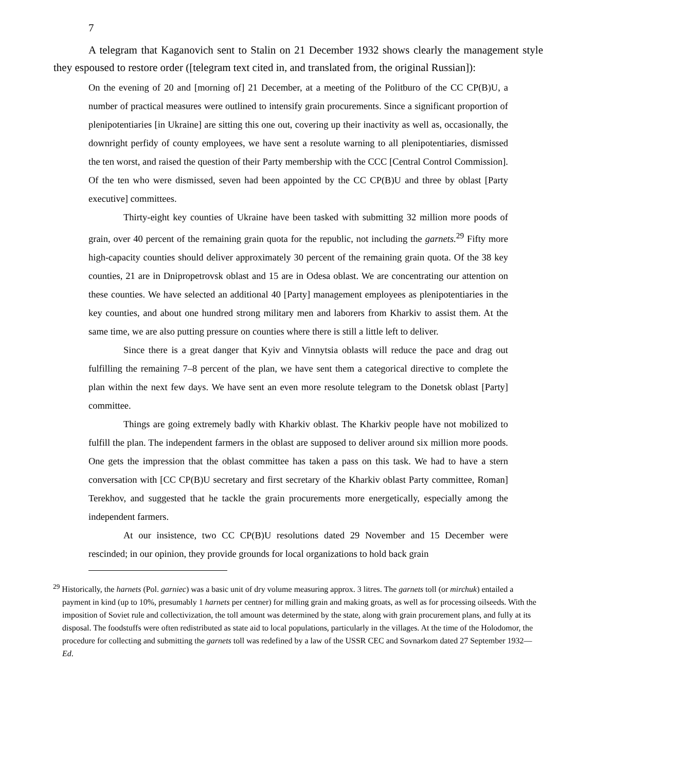7
A telegram that Kaganovich sent to Stalin on 21 December 1932 shows clearly the management style they espoused to restore order ([telegram text cited in, and translated from, the original Russian]):
On the evening of 20 and [morning of] 21 December, at a meeting of the Politburo of the CC CP(B)U, a number of practical measures were outlined to intensify grain procurements. Since a significant proportion of plenipotentiaries [in Ukraine] are sitting this one out, covering up their inactivity as well as, occasionally, the downright perfidy of county employees, we have sent a resolute warning to all plenipotentiaries, dismissed the ten worst, and raised the question of their Party membership with the CCC [Central Control Commission]. Of the ten who were dismissed, seven had been appointed by the CC CP(B)U and three by oblast [Party executive] committees.
Thirty-eight key counties of Ukraine have been tasked with submitting 32 million more poods of grain, over 40 percent of the remaining grain quota for the republic, not including the garnets.<sup>29</sup> Fifty more high-capacity counties should deliver approximately 30 percent of the remaining grain quota. Of the 38 key counties, 21 are in Dnipropetrovsk oblast and 15 are in Odesa oblast. We are concentrating our attention on these counties. We have selected an additional 40 [Party] management employees as plenipotentiaries in the key counties, and about one hundred strong military men and laborers from Kharkiv to assist them. At the same time, we are also putting pressure on counties where there is still a little left to deliver.
Since there is a great danger that Kyiv and Vinnytsia oblasts will reduce the pace and drag out fulfilling the remaining 7–8 percent of the plan, we have sent them a categorical directive to complete the plan within the next few days. We have sent an even more resolute telegram to the Donetsk oblast [Party] committee.
Things are going extremely badly with Kharkiv oblast. The Kharkiv people have not mobilized to fulfill the plan. The independent farmers in the oblast are supposed to deliver around six million more poods. One gets the impression that the oblast committee has taken a pass on this task. We had to have a stern conversation with [CC CP(B)U secretary and first secretary of the Kharkiv oblast Party committee, Roman] Terekhov, and suggested that he tackle the grain procurements more energetically, especially among the independent farmers.
At our insistence, two CC CP(B)U resolutions dated 29 November and 15 December were rescinded; in our opinion, they provide grounds for local organizations to hold back grain
<sup>29</sup> Historically, the harnets (Pol. garniec) was a basic unit of dry volume measuring approx. 3 litres. The garnets toll (or mirchuk) entailed a payment in kind (up to 10%, presumably 1 harnets per centner) for milling grain and making groats, as well as for processing oilseeds. With the imposition of Soviet rule and collectivization, the toll amount was determined by the state, along with grain procurement plans, and fully at its disposal. The foodstuffs were often redistributed as state aid to local populations, particularly in the villages. At the time of the Holodomor, the procedure for collecting and submitting the garnets toll was redefined by a law of the USSR CEC and Sovnarkom dated 27 September 1932—Ed.